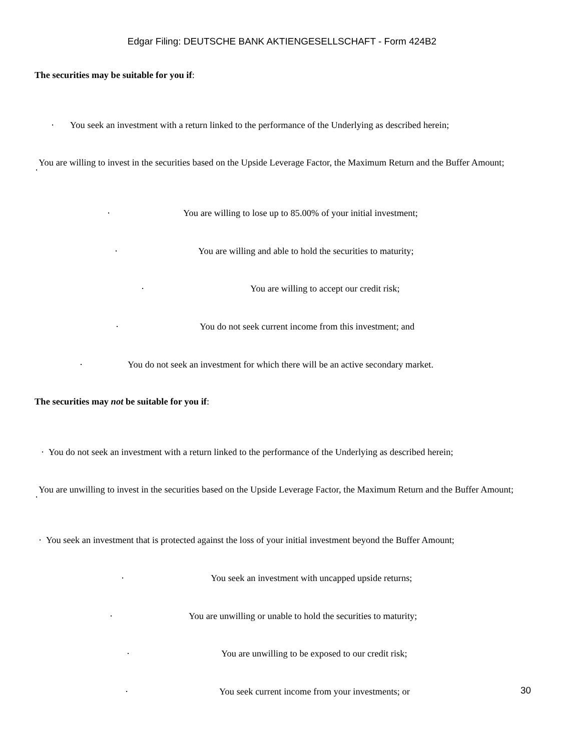Edgar Filing: DEUTSCHE BANK AKTIENGESELLSCHAFT - Form 424B2
The securities may be suitable for you if:
· You seek an investment with a return linked to the performance of the Underlying as described herein;
·
You are willing to invest in the securities based on the Upside Leverage Factor, the Maximum Return and the Buffer Amount;
· You are willing to lose up to 85.00% of your initial investment;
· You are willing and able to hold the securities to maturity;
· You are willing to accept our credit risk;
· You do not seek current income from this investment; and
· You do not seek an investment for which there will be an active secondary market.
The securities may not be suitable for you if:
· You do not seek an investment with a return linked to the performance of the Underlying as described herein;
·
You are unwilling to invest in the securities based on the Upside Leverage Factor, the Maximum Return and the Buffer Amount;
· You seek an investment that is protected against the loss of your initial investment beyond the Buffer Amount;
· You seek an investment with uncapped upside returns;
· You are unwilling or unable to hold the securities to maturity;
· You are unwilling to be exposed to our credit risk;
· You seek current income from your investments; or 30